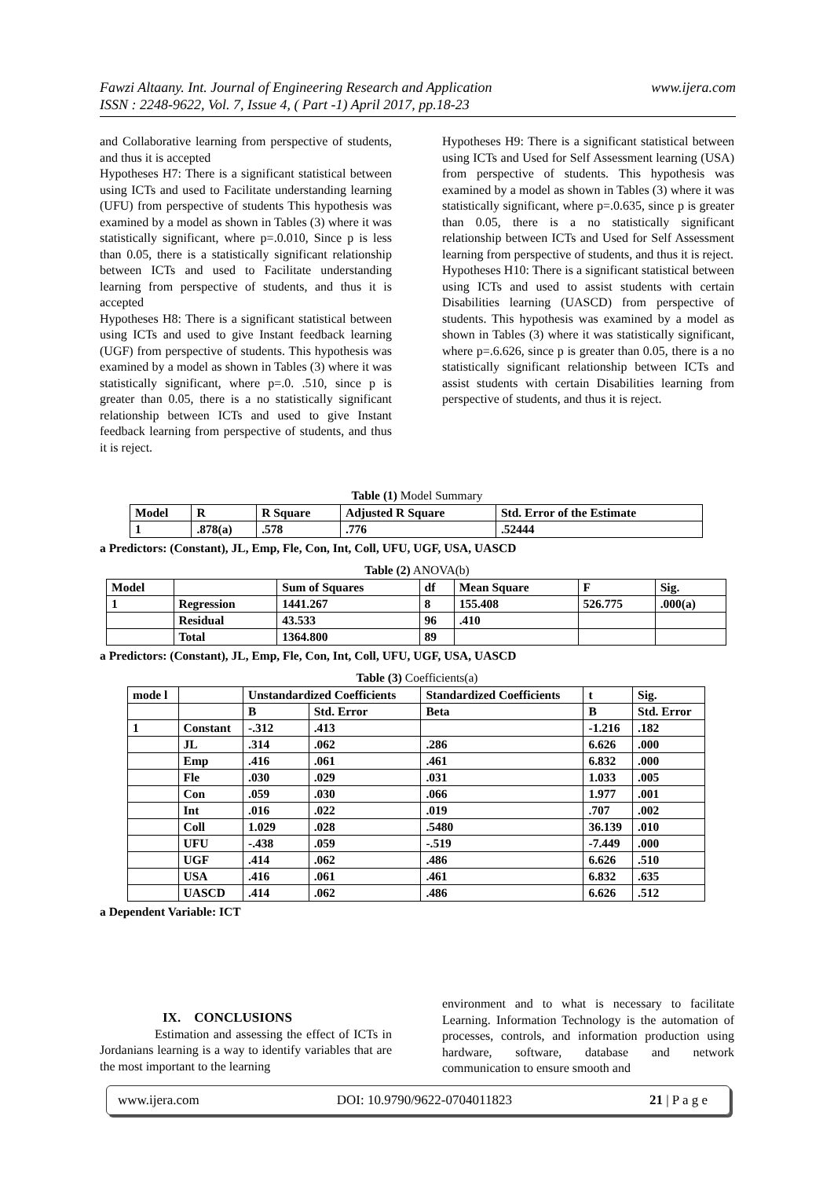www.ijera.com Fawzi Altaany. Int. Journal of Engineering Research and Application
ISSN : 2248-9622, Vol. 7, Issue 4, ( Part -1) April 2017, pp.18-23
and Collaborative learning from perspective of students, and thus it is accepted
Hypotheses H7: There is a significant statistical between using ICTs and used to Facilitate understanding learning (UFU) from perspective of students This hypothesis was examined by a model as shown in Tables (3) where it was statistically significant, where p=.0.010, Since p is less than 0.05, there is a statistically significant relationship between ICTs and used to Facilitate understanding learning from perspective of students, and thus it is accepted
Hypotheses H8: There is a significant statistical between using ICTs and used to give Instant feedback learning (UGF) from perspective of students. This hypothesis was examined by a model as shown in Tables (3) where it was statistically significant, where p=.0. .510, since p is greater than 0.05, there is a no statistically significant relationship between ICTs and used to give Instant feedback learning from perspective of students, and thus it is reject.
Hypotheses H9: There is a significant statistical between using ICTs and Used for Self Assessment learning (USA) from perspective of students. This hypothesis was examined by a model as shown in Tables (3) where it was statistically significant, where p=.0.635, since p is greater than 0.05, there is a no statistically significant relationship between ICTs and Used for Self Assessment learning from perspective of students, and thus it is reject.
Hypotheses H10: There is a significant statistical between using ICTs and used to assist students with certain Disabilities learning (UASCD) from perspective of students. This hypothesis was examined by a model as shown in Tables (3) where it was statistically significant, where p=.6.626, since p is greater than 0.05, there is a no statistically significant relationship between ICTs and assist students with certain Disabilities learning from perspective of students, and thus it is reject.
Table (1) Model Summary
| Model | R | R Square | Adjusted R Square | Std. Error of the Estimate |
| 1 | .878(a) | .578 | .776 | .52444 |
a Predictors: (Constant), JL, Emp, Fle, Con, Int, Coll, UFU, UGF, USA, UASCD
Table (2) ANOVA(b)
| Model | | Sum of Squares | df | Mean Square | F | Sig. |
| 1 | Regression | 1441.267 | 8 | 155.408 | 526.775 | .000(a) |
| | Residual | 43.533 | 96 | .410 | | |
| | Total | 1364.800 | 89 | | | |
a Predictors: (Constant), JL, Emp, Fle, Con, Int, Coll, UFU, UGF, USA, UASCD
Table (3) Coefficients(a)
| mode l | | Unstandardized Coefficients | | Standardized Coefficients | t | Sig. |
| | | B | Std. Error | Beta | B | Std. Error |
| 1 | Constant | -.312 | .413 | | -1.216 | .182 |
| | JL | .314 | .062 | .286 | 6.626 | .000 |
| | Emp | .416 | .061 | .461 | 6.832 | .000 |
| | Fle | .030 | .029 | .031 | 1.033 | .005 |
| | Con | .059 | .030 | .066 | 1.977 | .001 |
| | Int | .016 | .022 | .019 | .707 | .002 |
| | Coll | 1.029 | .028 | .5480 | 36.139 | .010 |
| | UFU | -.438 | .059 | -.519 | -7.449 | .000 |
| | UGF | .414 | .062 | .486 | 6.626 | .510 |
| | USA | .416 | .061 | .461 | 6.832 | .635 |
| | UASCD | .414 | .062 | .486 | 6.626 | .512 |
a Dependent Variable: ICT
IX. CONCLUSIONS
Estimation and assessing the effect of ICTs in Jordanians learning is a way to identify variables that are the most important to the learning
environment and to what is necessary to facilitate Learning. Information Technology is the automation of processes, controls, and information production using hardware, software, database and network communication to ensure smooth and
www.ijera.com DOI: 10.9790/9622-0704011823 21 | P a g e